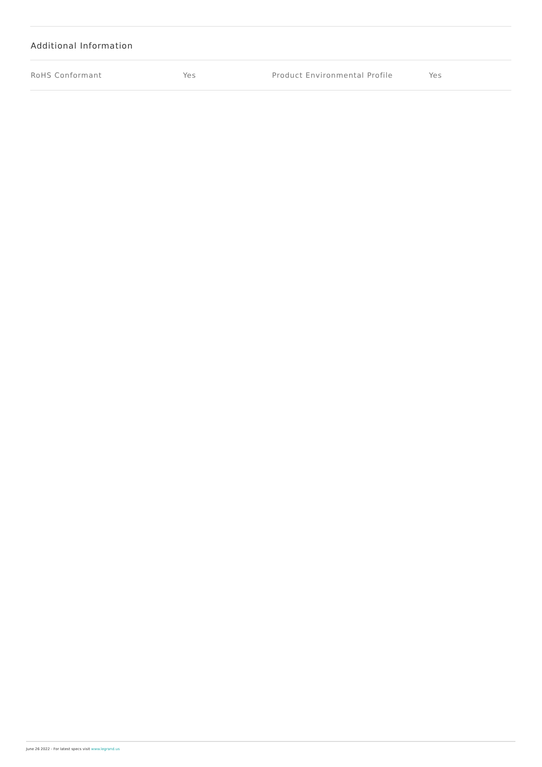Additional Information
| RoHS Conformant | Yes | Product Environmental Profile | Yes |
June 26 2022 - For latest specs visit www.legrand.us